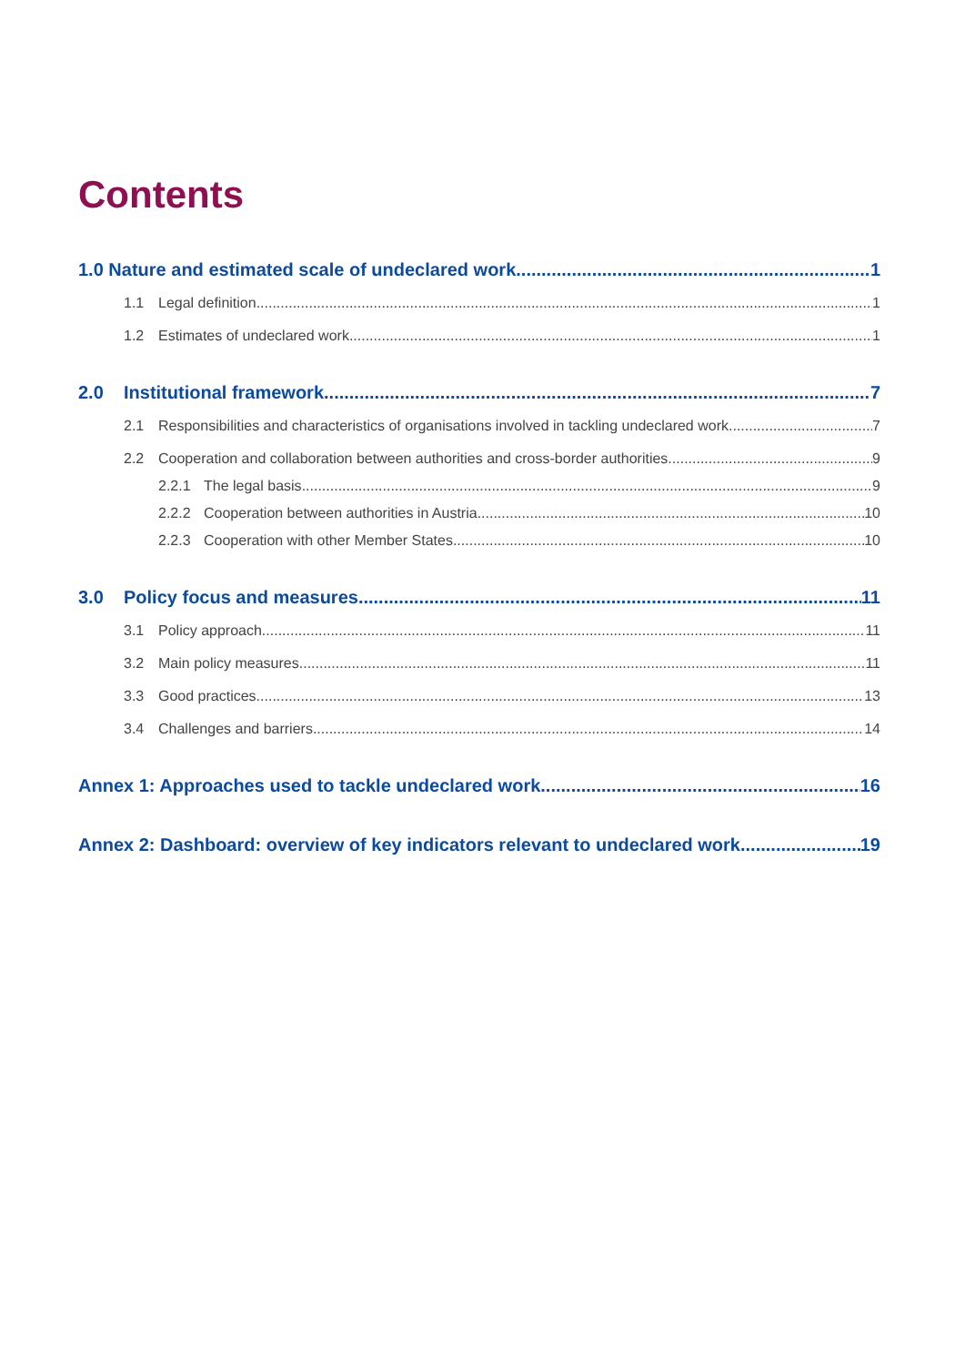Contents
1.0 Nature and estimated scale of undeclared work 1
1.1 Legal definition 1
1.2 Estimates of undeclared work 1
2.0 Institutional framework 7
2.1 Responsibilities and characteristics of organisations involved in tackling undeclared work 7
2.2 Cooperation and collaboration between authorities and cross-border authorities 9
2.2.1 The legal basis 9
2.2.2 Cooperation between authorities in Austria 10
2.2.3 Cooperation with other Member States 10
3.0 Policy focus and measures 11
3.1 Policy approach 11
3.2 Main policy measures 11
3.3 Good practices 13
3.4 Challenges and barriers 14
Annex 1: Approaches used to tackle undeclared work 16
Annex 2: Dashboard: overview of key indicators relevant to undeclared work 19